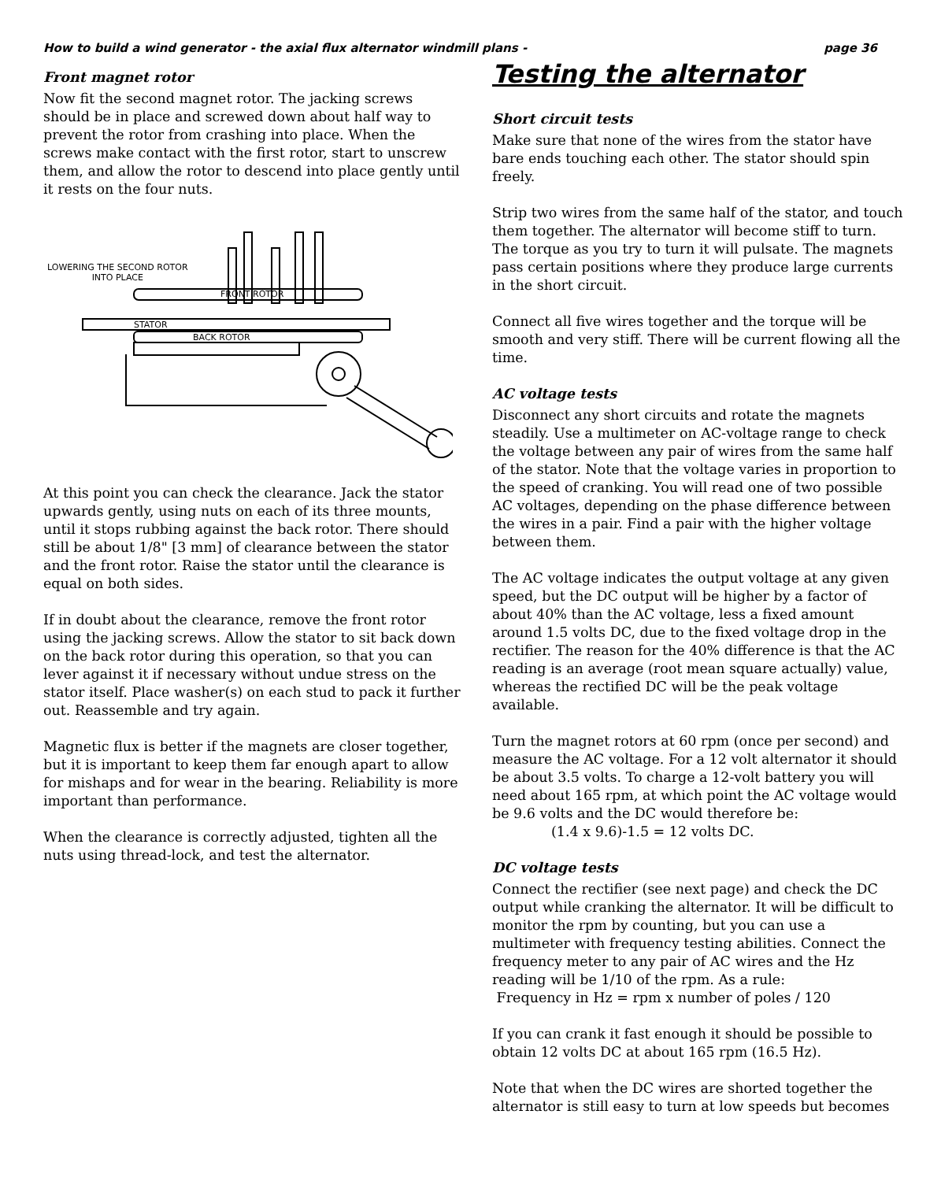How to build a wind generator - the axial flux alternator windmill plans - page 36
Front magnet rotor
Now fit the second magnet rotor. The jacking screws should be in place and screwed down about half way to prevent the rotor from crashing into place. When the screws make contact with the first rotor, start to unscrew them, and allow the rotor to descend into place gently until it rests on the four nuts.
LOWERING THE SECOND ROTOR
INTO PLACE
FRONT ROTOR
STATOR
BACK ROTOR
At this point you can check the clearance. Jack the stator upwards gently, using nuts on each of its three mounts, until it stops rubbing against the back rotor. There should still be about 1/8" [3 mm] of clearance between the stator and the front rotor. Raise the stator until the clearance is equal on both sides.
If in doubt about the clearance, remove the front rotor using the jacking screws. Allow the stator to sit back down on the back rotor during this operation, so that you can lever against it if necessary without undue stress on the stator itself. Place washer(s) on each stud to pack it further out. Reassemble and try again.
Magnetic flux is better if the magnets are closer together, but it is important to keep them far enough apart to allow for mishaps and for wear in the bearing. Reliability is more important than performance.
When the clearance is correctly adjusted, tighten all the nuts using thread-lock, and test the alternator.
Testing the alternator
Short circuit tests
Make sure that none of the wires from the stator have bare ends touching each other. The stator should spin freely.
Strip two wires from the same half of the stator, and touch them together. The alternator will become stiff to turn. The torque as you try to turn it will pulsate. The magnets pass certain positions where they produce large currents in the short circuit.
Connect all five wires together and the torque will be smooth and very stiff. There will be current flowing all the time.
AC voltage tests
Disconnect any short circuits and rotate the magnets steadily. Use a multimeter on AC-voltage range to check the voltage between any pair of wires from the same half of the stator. Note that the voltage varies in proportion to the speed of cranking. You will read one of two possible AC voltages, depending on the phase difference between the wires in a pair. Find a pair with the higher voltage between them.
The AC voltage indicates the output voltage at any given speed, but the DC output will be higher by a factor of about 40% than the AC voltage, less a fixed amount around 1.5 volts DC, due to the fixed voltage drop in the rectifier. The reason for the 40% difference is that the AC reading is an average (root mean square actually) value, whereas the rectified DC will be the peak voltage available.
Turn the magnet rotors at 60 rpm (once per second) and measure the AC voltage. For a 12 volt alternator it should be about 3.5 volts. To charge a 12-volt battery you will need about 165 rpm, at which point the AC voltage would be 9.6 volts and the DC would therefore be:
(1.4 x 9.6)-1.5 = 12 volts DC.
DC voltage tests
Connect the rectifier (see next page) and check the DC output while cranking the alternator. It will be difficult to monitor the rpm by counting, but you can use a multimeter with frequency testing abilities. Connect the frequency meter to any pair of AC wires and the Hz reading will be 1/10 of the rpm. As a rule:
Frequency in Hz = rpm x number of poles / 120
If you can crank it fast enough it should be possible to obtain 12 volts DC at about 165 rpm (16.5 Hz).
Note that when the DC wires are shorted together the alternator is still easy to turn at low speeds but becomes